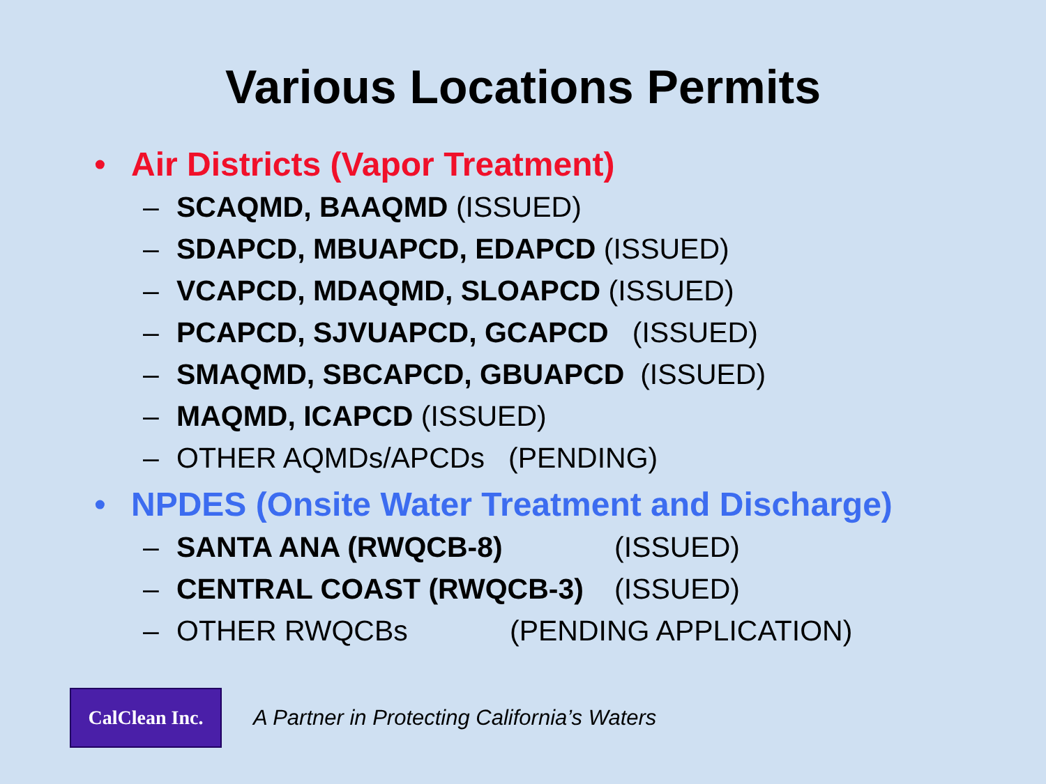Various Locations Permits
• Air Districts (Vapor Treatment)
– SCAQMD, BAAQMD (ISSUED)
– SDAPCD, MBUAPCD, EDAPCD (ISSUED)
– VCAPCD, MDAQMD, SLOAPCD (ISSUED)
– PCAPCD, SJVUAPCD, GCAPCD (ISSUED)
– SMAQMD, SBCAPCD, GBUAPCD (ISSUED)
– MAQMD, ICAPCD (ISSUED)
– OTHER AQMDs/APCDs (PENDING)
• NPDES (Onsite Water Treatment and Discharge)
– SANTA ANA (RWQCB-8) (ISSUED)
– CENTRAL COAST (RWQCB-3) (ISSUED)
– OTHER RWQCBs (PENDING APPLICATION)
CalClean Inc.
A Partner in Protecting California’s Waters